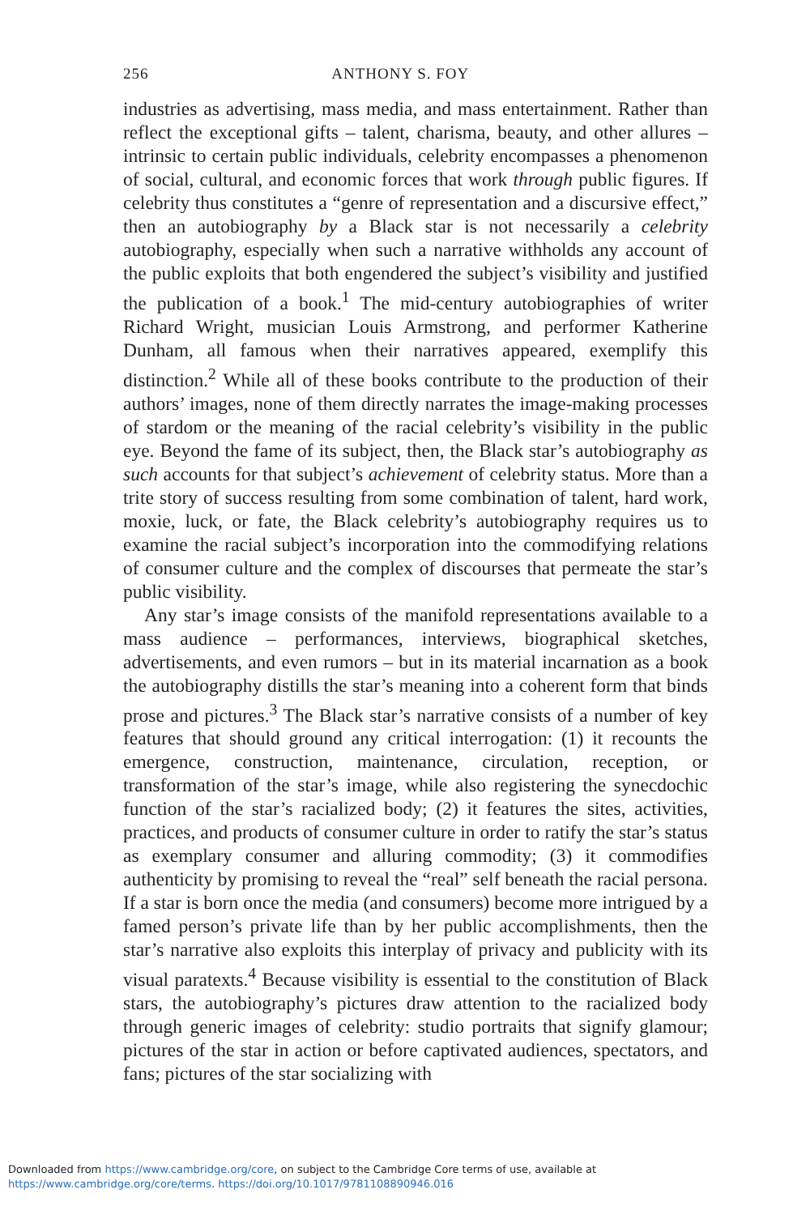256 ANTHONY S. FOY
industries as advertising, mass media, and mass entertainment. Rather than reflect the exceptional gifts – talent, charisma, beauty, and other allures – intrinsic to certain public individuals, celebrity encompasses a phenomenon of social, cultural, and economic forces that work through public figures. If celebrity thus constitutes a “genre of representation and a discursive effect,” then an autobiography by a Black star is not necessarily a celebrity autobiography, especially when such a narrative withholds any account of the public exploits that both engendered the subject’s visibility and justified the publication of a book.<sup>1</sup> The mid-century autobiographies of writer Richard Wright, musician Louis Armstrong, and performer Katherine Dunham, all famous when their narratives appeared, exemplify this distinction.<sup>2</sup> While all of these books contribute to the production of their authors’ images, none of them directly narrates the image-making processes of stardom or the meaning of the racial celebrity’s visibility in the public eye. Beyond the fame of its subject, then, the Black star’s autobiography as such accounts for that subject’s achievement of celebrity status. More than a trite story of success resulting from some combination of talent, hard work, moxie, luck, or fate, the Black celebrity’s autobiography requires us to examine the racial subject’s incorporation into the commodifying relations of consumer culture and the complex of discourses that permeate the star’s public visibility.
Any star’s image consists of the manifold representations available to a mass audience – performances, interviews, biographical sketches, advertisements, and even rumors – but in its material incarnation as a book the autobiography distills the star’s meaning into a coherent form that binds prose and pictures.<sup>3</sup> The Black star’s narrative consists of a number of key features that should ground any critical interrogation: (1) it recounts the emergence, construction, maintenance, circulation, reception, or transformation of the star’s image, while also registering the synecdochic function of the star’s racialized body; (2) it features the sites, activities, practices, and products of consumer culture in order to ratify the star’s status as exemplary consumer and alluring commodity; (3) it commodifies authenticity by promising to reveal the “real” self beneath the racial persona. If a star is born once the media (and consumers) become more intrigued by a famed person’s private life than by her public accomplishments, then the star’s narrative also exploits this interplay of privacy and publicity with its visual paratexts.<sup>4</sup> Because visibility is essential to the constitution of Black stars, the autobiography’s pictures draw attention to the racialized body through generic images of celebrity: studio portraits that signify glamour; pictures of the star in action or before captivated audiences, spectators, and fans; pictures of the star socializing with
Downloaded from https://www.cambridge.org/core, on subject to the Cambridge Core terms of use, available at
https://www.cambridge.org/core/terms. https://doi.org/10.1017/9781108890946.016